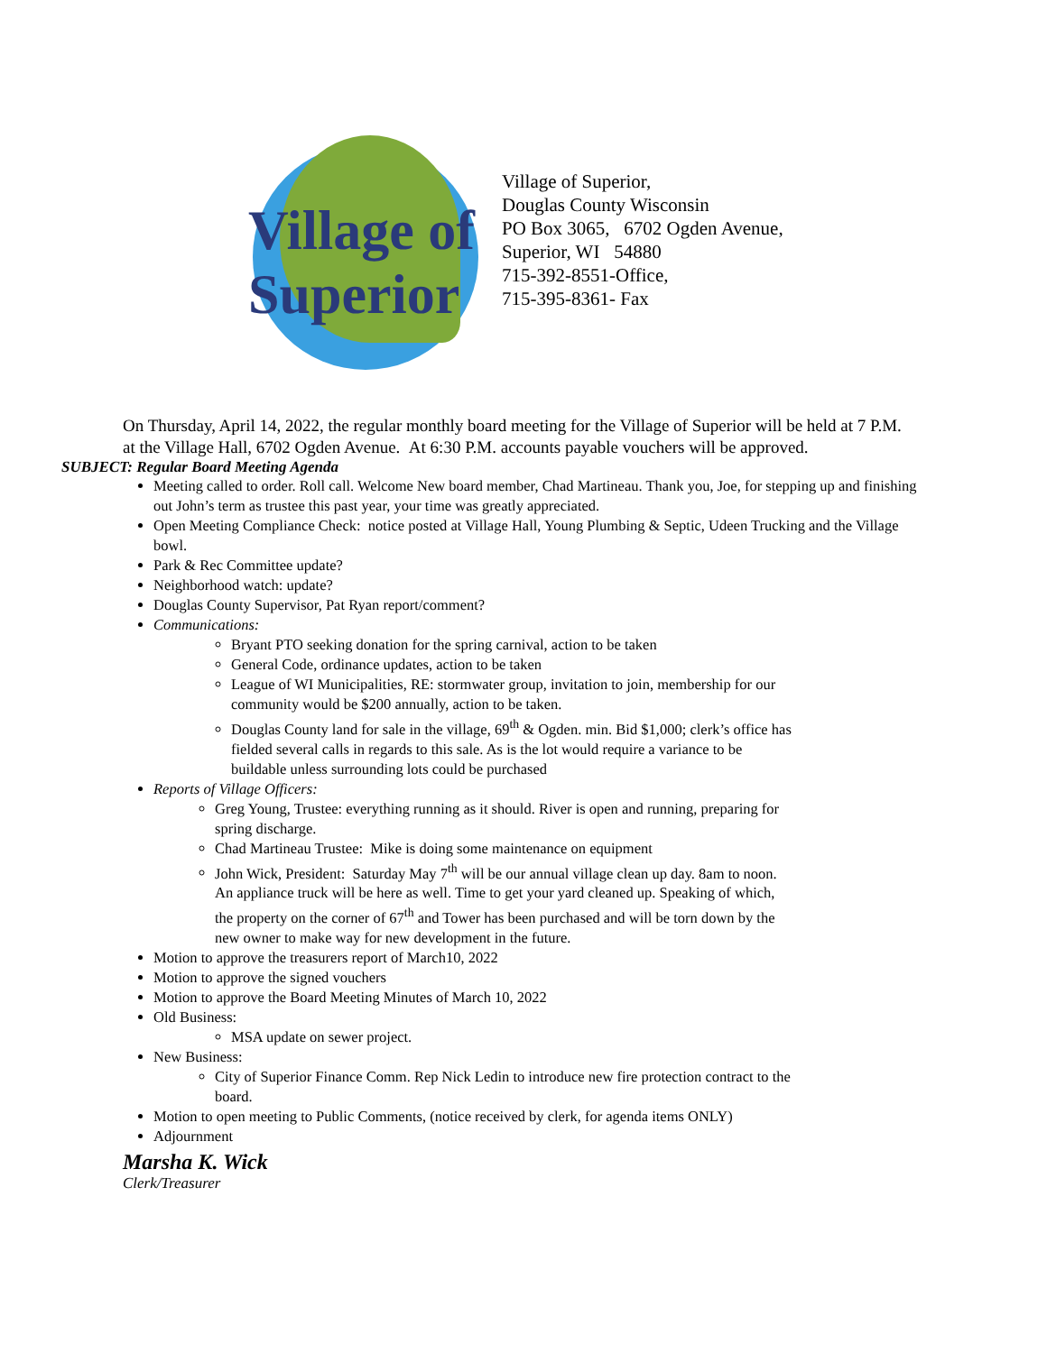Village of
Superior
Village of Superior,
Douglas County Wisconsin
PO Box 3065, 6702 Ogden Avenue,
Superior, WI 54880
715-392-8551-Office,
715-395-8361- Fax
On Thursday, April 14, 2022, the regular monthly board meeting for the Village of Superior will be held at 7 P.M. at the Village Hall, 6702 Ogden Avenue. At 6:30 P.M. accounts payable vouchers will be approved.
SUBJECT: Regular Board Meeting Agenda
Meeting called to order. Roll call. Welcome New board member, Chad Martineau. Thank you, Joe, for stepping up and finishing out John’s term as trustee this past year, your time was greatly appreciated.
Open Meeting Compliance Check: notice posted at Village Hall, Young Plumbing & Septic, Udeen Trucking and the Village bowl.
Park & Rec Committee update?
Neighborhood watch: update?
Douglas County Supervisor, Pat Ryan report/comment?
Communications:
Bryant PTO seeking donation for the spring carnival, action to be taken
General Code, ordinance updates, action to be taken
League of WI Municipalities, RE: stormwater group, invitation to join, membership for our community would be $200 annually, action to be taken.
Douglas County land for sale in the village, 69<sup>th</sup> & Ogden. min. Bid $1,000; clerk’s office has fielded several calls in regards to this sale. As is the lot would require a variance to be buildable unless surrounding lots could be purchased
Reports of Village Officers:
Greg Young, Trustee: everything running as it should. River is open and running, preparing for spring discharge.
Chad Martineau Trustee: Mike is doing some maintenance on equipment
John Wick, President: Saturday May 7<sup>th</sup> will be our annual village clean up day. 8am to noon. An appliance truck will be here as well. Time to get your yard cleaned up. Speaking of which, the property on the corner of 67<sup>th</sup> and Tower has been purchased and will be torn down by the new owner to make way for new development in the future.
Motion to approve the treasurers report of March10, 2022
Motion to approve the signed vouchers
Motion to approve the Board Meeting Minutes of March 10, 2022
Old Business:
MSA update on sewer project.
New Business:
City of Superior Finance Comm. Rep Nick Ledin to introduce new fire protection contract to the board.
Motion to open meeting to Public Comments, (notice received by clerk, for agenda items ONLY)
Adjournment
Marsha K. Wick
Clerk/Treasurer